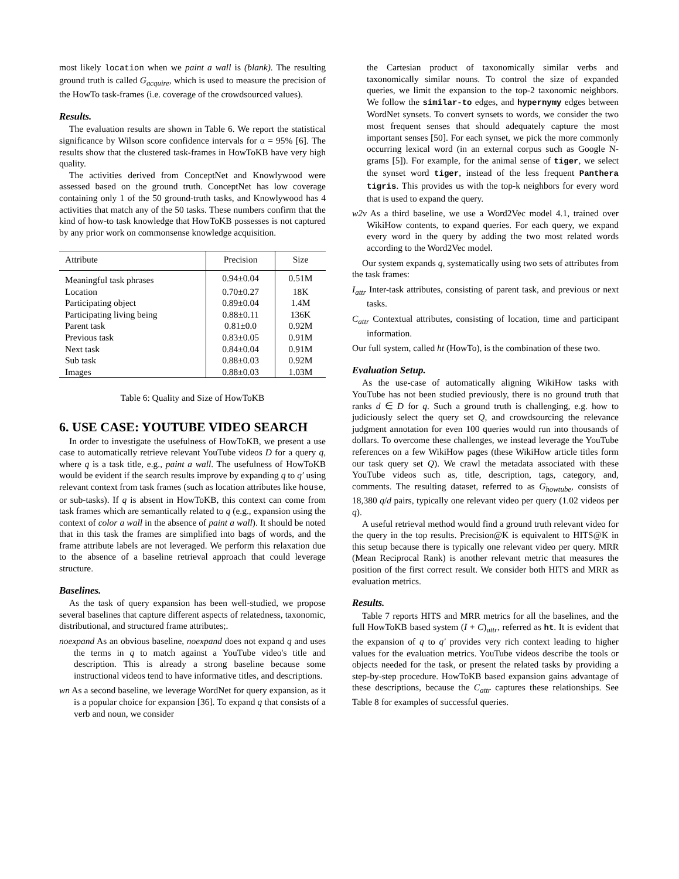most likely location when we paint a wall is (blank). The resulting ground truth is called G<sub>acquire</sub>, which is used to measure the precision of the HowTo task-frames (i.e. coverage of the crowdsourced values).
Results.
The evaluation results are shown in Table 6. We report the statistical significance by Wilson score confidence intervals for α = 95% [6]. The results show that the clustered task-frames in HowToKB have very high quality.
The activities derived from ConceptNet and Knowlywood were assessed based on the ground truth. ConceptNet has low coverage containing only 1 of the 50 ground-truth tasks, and Knowlywood has 4 activities that match any of the 50 tasks. These numbers confirm that the kind of how-to task knowledge that HowToKB possesses is not captured by any prior work on commonsense knowledge acquisition.
| Attribute | Precision | Size |
| --- | --- | --- |
| Meaningful task phrases | 0.94±0.04 | 0.51M |
| Location | 0.70±0.27 | 18K |
| Participating object | 0.89±0.04 | 1.4M |
| Participating living being | 0.88±0.11 | 136K |
| Parent task | 0.81±0.0 | 0.92M |
| Previous task | 0.83±0.05 | 0.91M |
| Next task | 0.84±0.04 | 0.91M |
| Sub task | 0.88±0.03 | 0.92M |
| Images | 0.88±0.03 | 1.03M |
Table 6: Quality and Size of HowToKB
6. USE CASE: YOUTUBE VIDEO SEARCH
In order to investigate the usefulness of HowToKB, we present a use case to automatically retrieve relevant YouTube videos D for a query q, where q is a task title, e.g., paint a wall. The usefulness of HowToKB would be evident if the search results improve by expanding q to q′ using relevant context from task frames (such as location attributes like house, or sub-tasks). If q is absent in HowToKB, this context can come from task frames which are semantically related to q (e.g., expansion using the context of color a wall in the absence of paint a wall). It should be noted that in this task the frames are simplified into bags of words, and the frame attribute labels are not leveraged. We perform this relaxation due to the absence of a baseline retrieval approach that could leverage structure.
Baselines.
As the task of query expansion has been well-studied, we propose several baselines that capture different aspects of relatedness, taxonomic, distributional, and structured frame attributes;.
noexpand As an obvious baseline, noexpand does not expand q and uses the terms in q to match against a YouTube video's title and description. This is already a strong baseline because some instructional videos tend to have informative titles, and descriptions.
wn As a second baseline, we leverage WordNet for query expansion, as it is a popular choice for expansion [36]. To expand q that consists of a verb and noun, we consider
the Cartesian product of taxonomically similar verbs and taxonomically similar nouns. To control the size of expanded queries, we limit the expansion to the top-2 taxonomic neighbors. We follow the similar-to edges, and hypernymy edges between WordNet synsets. To convert synsets to words, we consider the two most frequent senses that should adequately capture the most important senses [50]. For each synset, we pick the more commonly occurring lexical word (in an external corpus such as Google N-grams [5]). For example, for the animal sense of tiger, we select the synset word tiger, instead of the less frequent Panthera tigris. This provides us with the top-k neighbors for every word that is used to expand the query.
w2v As a third baseline, we use a Word2Vec model 4.1, trained over WikiHow contents, to expand queries. For each query, we expand every word in the query by adding the two most related words according to the Word2Vec model.
Our system expands q, systematically using two sets of attributes from the task frames:
I<sub>attr</sub> Inter-task attributes, consisting of parent task, and previous or next tasks.
C<sub>attr</sub> Contextual attributes, consisting of location, time and participant information.
Our full system, called ht (HowTo), is the combination of these two.
Evaluation Setup.
As the use-case of automatically aligning WikiHow tasks with YouTube has not been studied previously, there is no ground truth that ranks d ∈ D for q. Such a ground truth is challenging, e.g. how to judiciously select the query set Q, and crowdsourcing the relevance judgment annotation for even 100 queries would run into thousands of dollars. To overcome these challenges, we instead leverage the YouTube references on a few WikiHow pages (these WikiHow article titles form our task query set Q). We crawl the metadata associated with these YouTube videos such as, title, description, tags, category, and, comments. The resulting dataset, referred to as G<sub>howtube</sub>, consists of 18,380 q/d pairs, typically one relevant video per query (1.02 videos per q).
A useful retrieval method would find a ground truth relevant video for the query in the top results. Precision@K is equivalent to HITS@K in this setup because there is typically one relevant video per query. MRR (Mean Reciprocal Rank) is another relevant metric that measures the position of the first correct result. We consider both HITS and MRR as evaluation metrics.
Results.
Table 7 reports HITS and MRR metrics for all the baselines, and the full HowToKB based system (I + C)<sub>attr</sub>, referred as ht. It is evident that the expansion of q to q′ provides very rich context leading to higher values for the evaluation metrics. YouTube videos describe the tools or objects needed for the task, or present the related tasks by providing a step-by-step procedure. HowToKB based expansion gains advantage of these descriptions, because the C<sub>attr</sub> captures these relationships. See Table 8 for examples of successful queries.